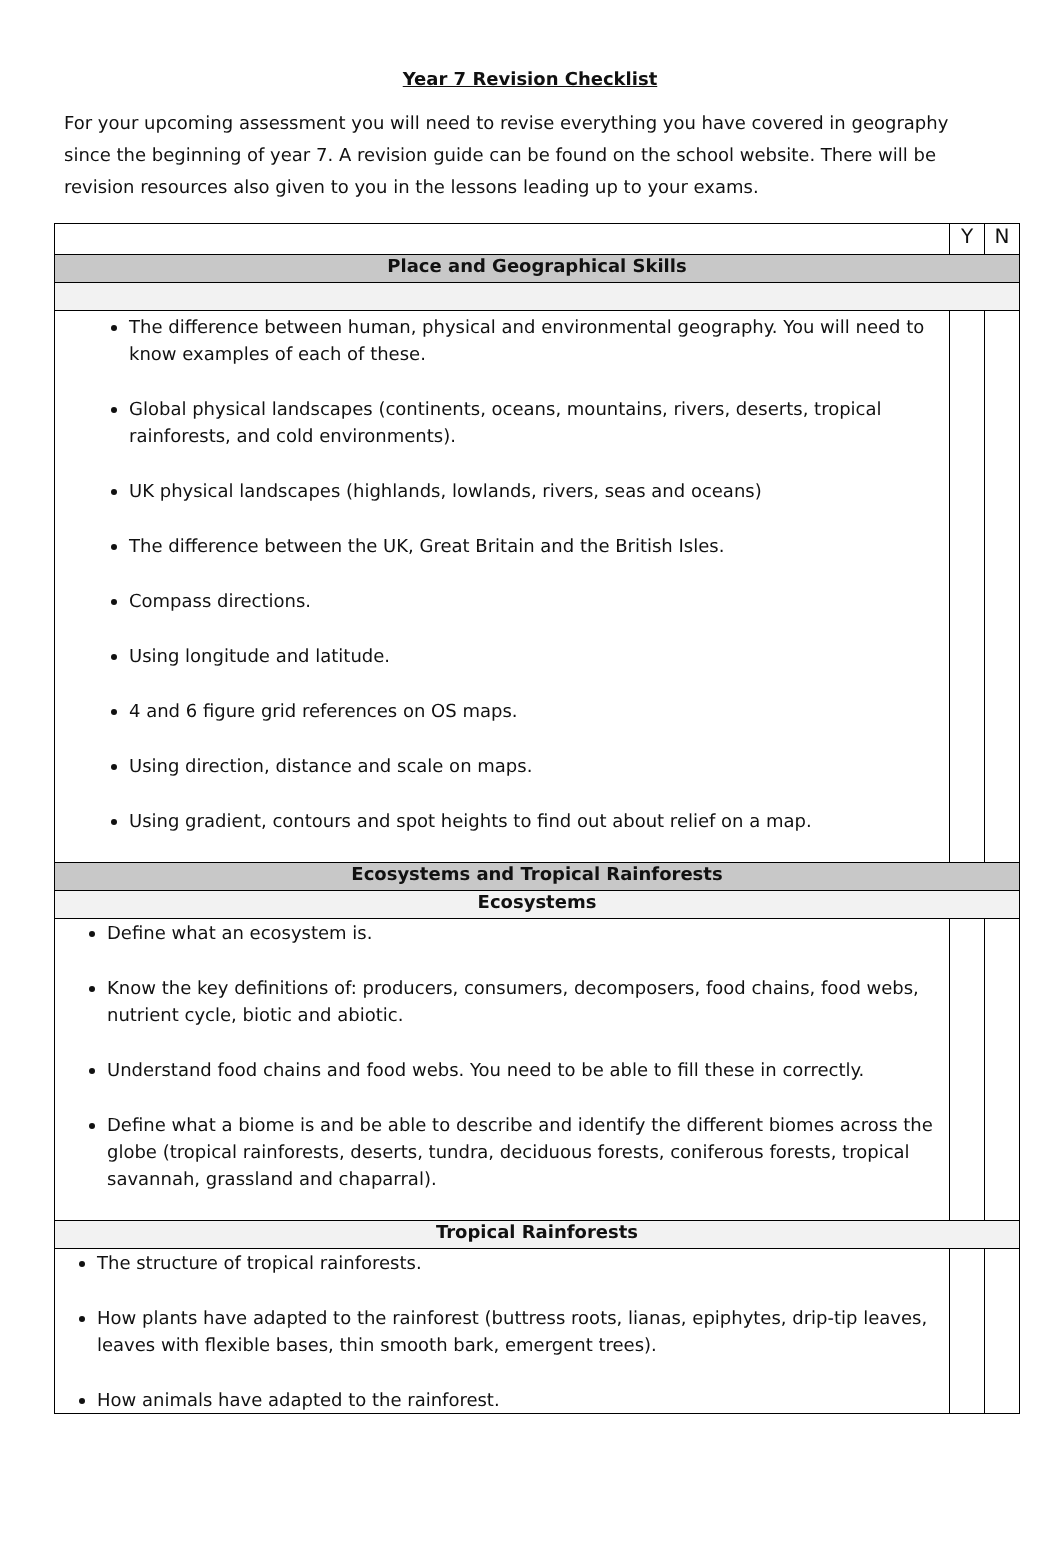Year 7 Revision Checklist
For your upcoming assessment you will need to revise everything you have covered in geography since the beginning of year 7. A revision guide can be found on the school website. There will be revision resources also given to you in the lessons leading up to your exams.
| | Y | N |
| Place and Geographical Skills | | |
| The difference between human, physical and environmental geography. You will need to know examples of each of these. Global physical landscapes (continents, oceans, mountains, rivers, deserts, tropical rainforests, and cold environments). UK physical landscapes (highlands, lowlands, rivers, seas and oceans) The difference between the UK, Great Britain and the British Isles. Compass directions. Using longitude and latitude. 4 and 6 figure grid references on OS maps. Using direction, distance and scale on maps. Using gradient, contours and spot heights to find out about relief on a map. | | |
| Ecosystems and Tropical Rainforests | | |
| Ecosystems | | |
| Define what an ecosystem is. Know the key definitions of: producers, consumers, decomposers, food chains, food webs, nutrient cycle, biotic and abiotic. Understand food chains and food webs. You need to be able to fill these in correctly. Define what a biome is and be able to describe and identify the different biomes across the globe (tropical rainforests, deserts, tundra, deciduous forests, coniferous forests, tropical savannah, grassland and chaparral). | | |
| Tropical Rainforests | | |
| The structure of tropical rainforests. How plants have adapted to the rainforest (buttress roots, lianas, epiphytes, drip-tip leaves, leaves with flexible bases, thin smooth bark, emergent trees). How animals have adapted to the rainforest. | | |